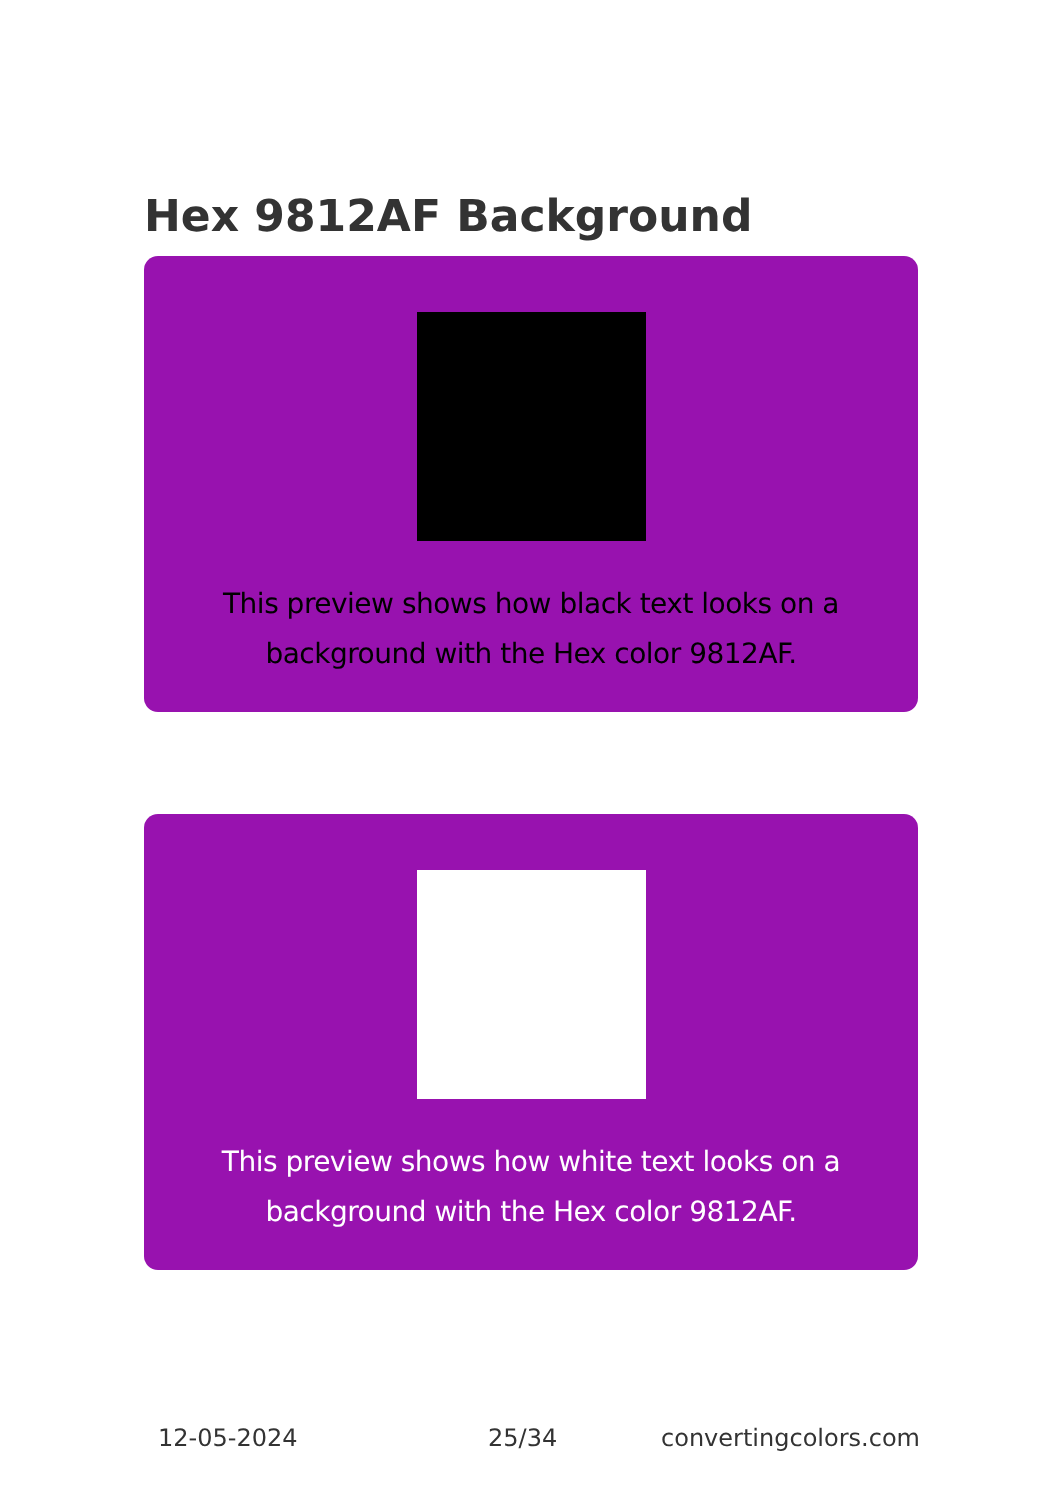Hex 9812AF Background
This preview shows how black text looks on a background with the Hex color 9812AF.
This preview shows how white text looks on a background with the Hex color 9812AF.
12-05-2024 25/34 convertingcolors.com